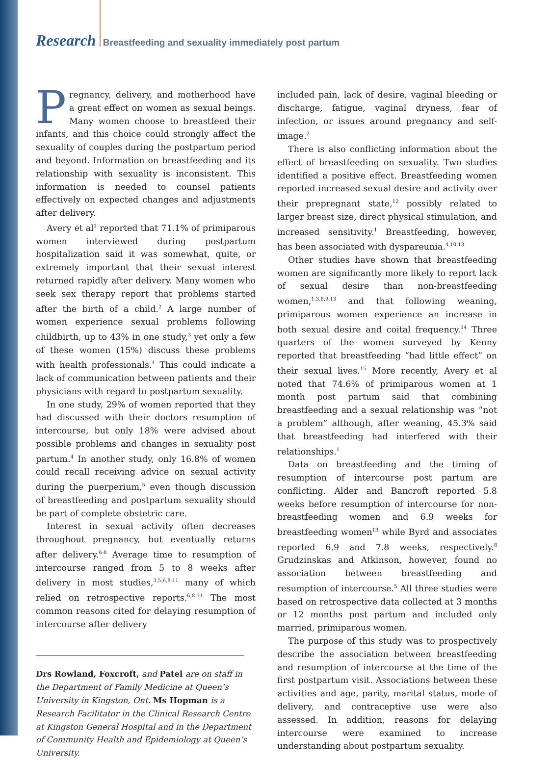Research Breastfeeding and sexuality immediately post partum
Pregnancy, delivery, and motherhood have a great effect on women as sexual beings. Many women choose to breastfeed their infants, and this choice could strongly affect the sexuality of couples during the postpartum period and beyond. Information on breastfeeding and its relationship with sexuality is inconsistent. This information is needed to counsel patients effectively on expected changes and adjustments after delivery.
Avery et al<sup>1</sup> reported that 71.1% of primiparous women interviewed during postpartum hospitalization said it was somewhat, quite, or extremely important that their sexual interest returned rapidly after delivery. Many women who seek sex therapy report that problems started after the birth of a child.<sup>2</sup> A large number of women experience sexual problems following childbirth, up to 43% in one study,<sup>3</sup> yet only a few of these women (15%) discuss these problems with health professionals.<sup>4</sup> This could indicate a lack of communication between patients and their physicians with regard to postpartum sexuality.
In one study, 29% of women reported that they had discussed with their doctors resumption of intercourse, but only 18% were advised about possible problems and changes in sexuality post partum.<sup>4</sup> In another study, only 16.8% of women could recall receiving advice on sexual activity during the puerperium,<sup>5</sup> even though discussion of breastfeeding and postpartum sexuality should be part of complete obstetric care.
Interest in sexual activity often decreases throughout pregnancy, but eventually returns after delivery.<sup>6-8</sup> Average time to resumption of intercourse ranged from 5 to 8 weeks after delivery in most studies,<sup>3,5,6,8-11</sup> many of which relied on retrospective reports.<sup>6,8-11</sup> The most common reasons cited for delaying resumption of intercourse after delivery
Drs Rowland, Foxcroft, and Patel are on staff in the Department of Family Medicine at Queen’s University in Kingston, Ont. Ms Hopman is a Research Facilitator in the Clinical Research Centre at Kingston General Hospital and in the Department of Community Health and Epidemiology at Queen’s University.
included pain, lack of desire, vaginal bleeding or discharge, fatigue, vaginal dryness, fear of infection, or issues around pregnancy and self-image.<sup>2</sup>
There is also conflicting information about the effect of breastfeeding on sexuality. Two studies identified a positive effect. Breastfeeding women reported increased sexual desire and activity over their prepregnant state,<sup>12</sup> possibly related to larger breast size, direct physical stimulation, and increased sensitivity.<sup>1</sup> Breastfeeding, however, has been associated with dyspareunia.<sup>4,10,13</sup>
Other studies have shown that breastfeeding women are significantly more likely to report lack of sexual desire than non-breastfeeding women,<sup>1,3,8,9,13</sup> and that following weaning, primiparous women experience an increase in both sexual desire and coital frequency.<sup>14</sup> Three quarters of the women surveyed by Kenny reported that breastfeeding “had little effect” on their sexual lives.<sup>15</sup> More recently, Avery et al noted that 74.6% of primiparous women at 1 month post partum said that combining breastfeeding and a sexual relationship was “not a problem” although, after weaning, 45.3% said that breastfeeding had interfered with their relationships.<sup>1</sup>
Data on breastfeeding and the timing of resumption of intercourse post partum are conflicting. Alder and Bancroft reported 5.8 weeks before resumption of intercourse for non-breastfeeding women and 6.9 weeks for breastfeeding women<sup>13</sup> while Byrd and associates reported 6.9 and 7.8 weeks, respectively.<sup>8</sup> Grudzinskas and Atkinson, however, found no association between breastfeeding and resumption of intercourse.<sup>5</sup> All three studies were based on retrospective data collected at 3 months or 12 months post partum and included only married, primiparous women.
The purpose of this study was to prospectively describe the association between breastfeeding and resumption of intercourse at the time of the first postpartum visit. Associations between these activities and age, parity, marital status, mode of delivery, and contraceptive use were also assessed. In addition, reasons for delaying intercourse were examined to increase understanding about postpartum sexuality.